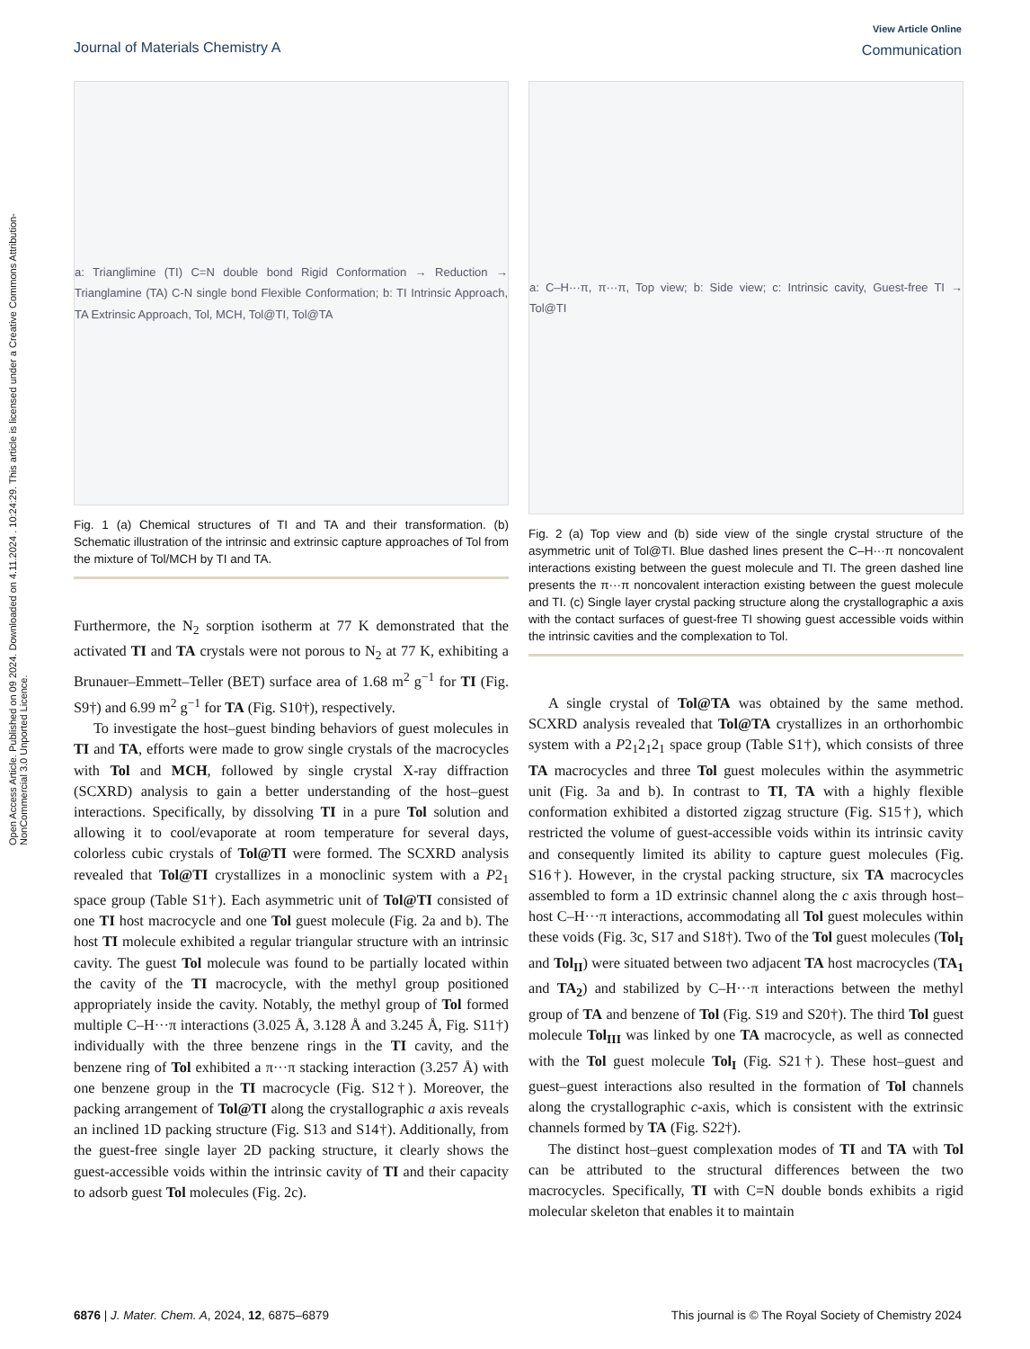Open Access Article. Published on 09 2024. Downloaded on 4.11.2024 . 10:24:29. This article is licensed under a Creative Commons Attribution-NonCommercial 3.0 Unported Licence.
View Article Online
Communication
Journal of Materials Chemistry A
a: Trianglimine (TI) C=N double bond Rigid Conformation → Reduction → Trianglamine (TA) C-N single bond Flexible Conformation; b: TI Intrinsic Approach, TA Extrinsic Approach, Tol, MCH, Tol@TI, Tol@TA
Fig. 1 (a) Chemical structures of TI and TA and their transformation. (b) Schematic illustration of the intrinsic and extrinsic capture approaches of Tol from the mixture of Tol/MCH by TI and TA.
Furthermore, the N<sub>2</sub> sorption isotherm at 77 K demonstrated that the activated TI and TA crystals were not porous to N<sub>2</sub> at 77 K, exhibiting a Brunauer–Emmett–Teller (BET) surface area of 1.68 m<sup>2</sup> g<sup>−1</sup> for TI (Fig. S9†) and 6.99 m<sup>2</sup> g<sup>−1</sup> for TA (Fig. S10†), respectively.
To investigate the host–guest binding behaviors of guest molecules in TI and TA, efforts were made to grow single crystals of the macrocycles with Tol and MCH, followed by single crystal X-ray diffraction (SCXRD) analysis to gain a better understanding of the host–guest interactions. Specifically, by dissolving TI in a pure Tol solution and allowing it to cool/evaporate at room temperature for several days, colorless cubic crystals of Tol@TI were formed. The SCXRD analysis revealed that Tol@TI crystallizes in a monoclinic system with a P2<sub>1</sub> space group (Table S1†). Each asymmetric unit of Tol@TI consisted of one TI host macrocycle and one Tol guest molecule (Fig. 2a and b). The host TI molecule exhibited a regular triangular structure with an intrinsic cavity. The guest Tol molecule was found to be partially located within the cavity of the TI macrocycle, with the methyl group positioned appropriately inside the cavity. Notably, the methyl group of Tol formed multiple C–H···π interactions (3.025 Å, 3.128 Å and 3.245 Å, Fig. S11†) individually with the three benzene rings in the TI cavity, and the benzene ring of Tol exhibited a π···π stacking interaction (3.257 Å) with one benzene group in the TI macrocycle (Fig. S12†). Moreover, the packing arrangement of Tol@TI along the crystallographic a axis reveals an inclined 1D packing structure (Fig. S13 and S14†). Additionally, from the guest-free single layer 2D packing structure, it clearly shows the guest-accessible voids within the intrinsic cavity of TI and their capacity to adsorb guest Tol molecules (Fig. 2c).
a: C–H···π, π···π, Top view; b: Side view; c: Intrinsic cavity, Guest-free TI → Tol@TI
Fig. 2 (a) Top view and (b) side view of the single crystal structure of the asymmetric unit of Tol@TI. Blue dashed lines present the C–H···π noncovalent interactions existing between the guest molecule and TI. The green dashed line presents the π···π noncovalent interaction existing between the guest molecule and TI. (c) Single layer crystal packing structure along the crystallographic a axis with the contact surfaces of guest-free TI showing guest accessible voids within the intrinsic cavities and the complexation to Tol.
A single crystal of Tol@TA was obtained by the same method. SCXRD analysis revealed that Tol@TA crystallizes in an orthorhombic system with a P2<sub>1</sub>2<sub>1</sub>2<sub>1</sub> space group (Table S1†), which consists of three TA macrocycles and three Tol guest molecules within the asymmetric unit (Fig. 3a and b). In contrast to TI, TA with a highly flexible conformation exhibited a distorted zigzag structure (Fig. S15†), which restricted the volume of guest-accessible voids within its intrinsic cavity and consequently limited its ability to capture guest molecules (Fig. S16†). However, in the crystal packing structure, six TA macrocycles assembled to form a 1D extrinsic channel along the c axis through host–host C–H···π interactions, accommodating all Tol guest molecules within these voids (Fig. 3c, S17 and S18†). Two of the Tol guest molecules (Tol<sub>I</sub> and Tol<sub>II</sub>) were situated between two adjacent TA host macrocycles (TA<sub>1</sub> and TA<sub>2</sub>) and stabilized by C–H···π interactions between the methyl group of TA and benzene of Tol (Fig. S19 and S20†). The third Tol guest molecule Tol<sub>III</sub> was linked by one TA macrocycle, as well as connected with the Tol guest molecule Tol<sub>I</sub> (Fig. S21†). These host–guest and guest–guest interactions also resulted in the formation of Tol channels along the crystallographic c-axis, which is consistent with the extrinsic channels formed by TA (Fig. S22†).
The distinct host–guest complexation modes of TI and TA with Tol can be attributed to the structural differences between the two macrocycles. Specifically, TI with C=N double bonds exhibits a rigid molecular skeleton that enables it to maintain
This journal is © The Royal Society of Chemistry 2024 6876 | J. Mater. Chem. A, 2024, 12, 6875–6879